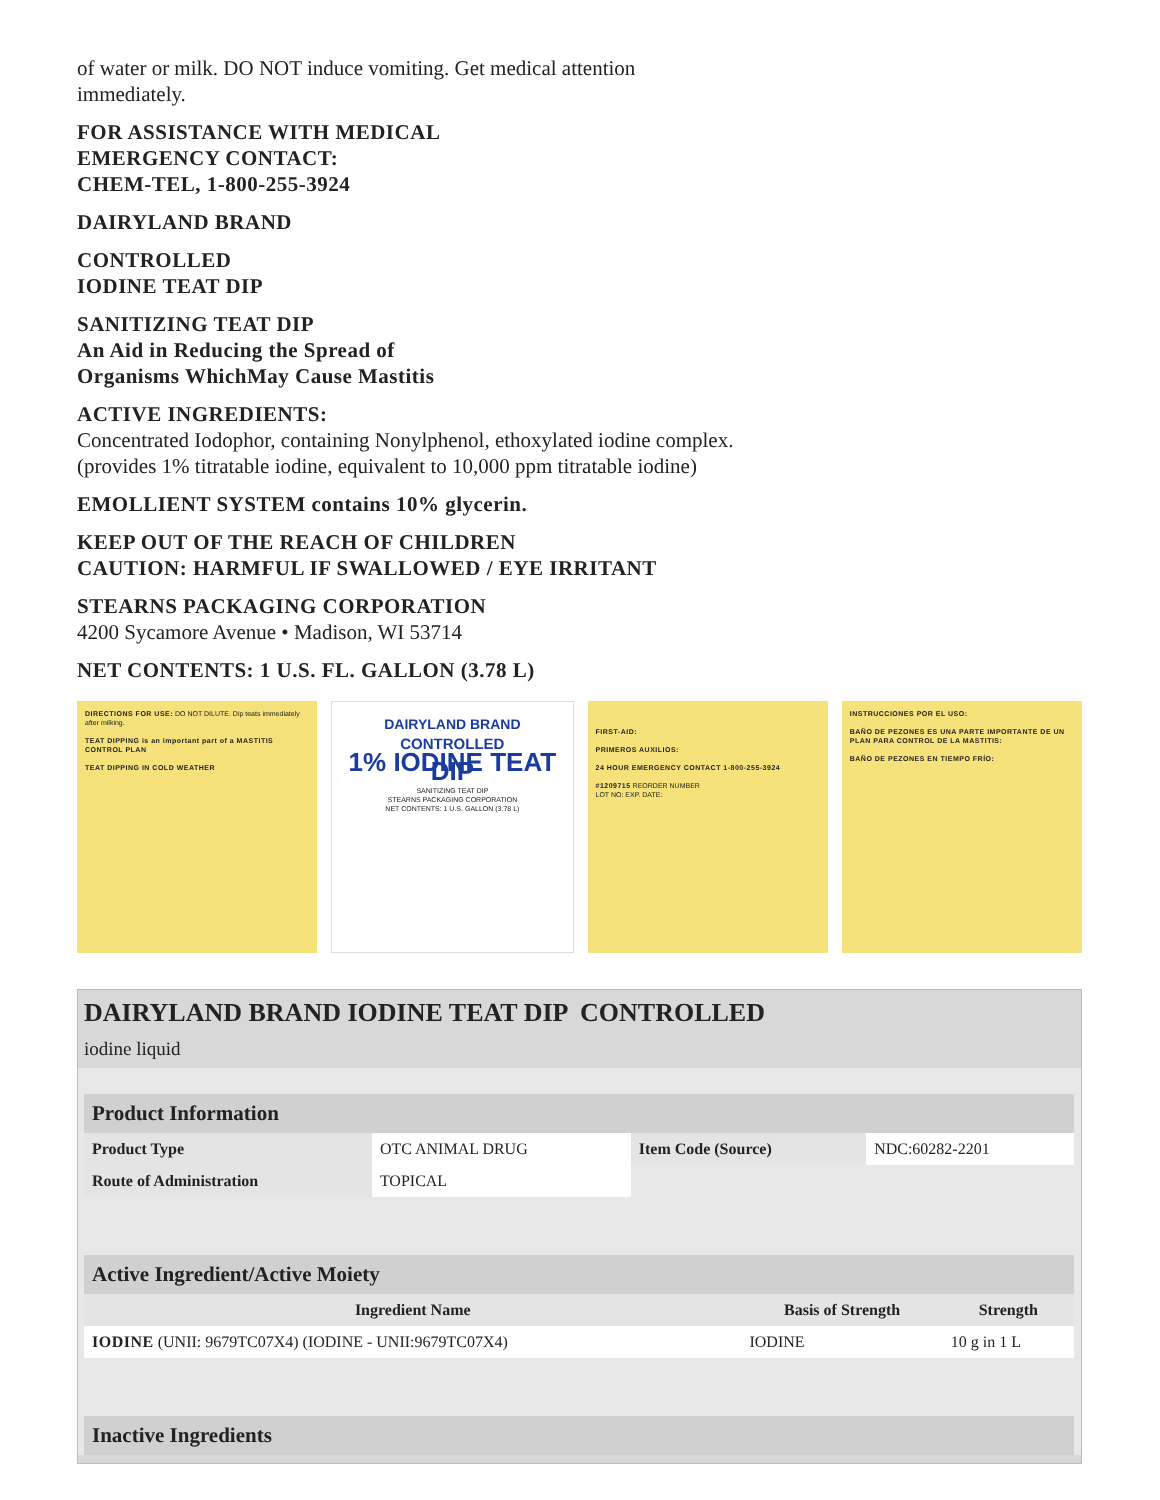of water or milk. DO NOT induce vomiting. Get medical attention
immediately.
FOR ASSISTANCE WITH MEDICAL
EMERGENCY CONTACT:
CHEM-TEL, 1-800-255-3924
DAIRYLAND BRAND
CONTROLLED
IODINE TEAT DIP
SANITIZING TEAT DIP
An Aid in Reducing the Spread of
Organisms WhichMay Cause Mastitis
ACTIVE INGREDIENTS:
Concentrated Iodophor, containing Nonylphenol, ethoxylated iodine complex.
(provides 1% titratable iodine, equivalent to 10,000 ppm titratable iodine)
EMOLLIENT SYSTEM contains 10% glycerin.
KEEP OUT OF THE REACH OF CHILDREN
CAUTION: HARMFUL IF SWALLOWED / EYE IRRITANT
STEARNS PACKAGING CORPORATION
4200 Sycamore Avenue • Madison, WI 53714
NET CONTENTS: 1 U.S. FL. GALLON (3.78 L)
DIRECTIONS FOR USE: DO NOT DILUTE. Dip teats immediately after milking.
TEAT DIPPING is an important part of a MASTITIS CONTROL PLAN
TEAT DIPPING IN COLD WEATHER
DAIRYLAND BRAND
CONTROLLED
1% IODINE TEAT DIP
SANITIZING TEAT DIP
STEARNS PACKAGING CORPORATION
NET CONTENTS: 1 U.S. GALLON (3.78 L)
FIRST-AID:
PRIMEROS AUXILIOS:
24 HOUR EMERGENCY CONTACT 1-800-255-3924
#1209715 REORDER NUMBER
LOT NO: EXP. DATE:
INSTRUCCIONES POR EL USO:
BAÑO DE PEZONES ES UNA PARTE IMPORTANTE DE UN PLAN PARA CONTROL DE LA MASTITIS:
BAÑO DE PEZONES EN TIEMPO FRÍO:
DAIRYLAND BRAND IODINE TEAT DIP CONTROLLED
iodine liquid
| Product Information | | | |
| Product Type | OTC ANIMAL DRUG | Item Code (Source) | NDC:60282-2201 |
| Route of Administration | TOPICAL | | |
| Active Ingredient/Active Moiety | | |
| Ingredient Name | Basis of Strength | Strength |
| IODINE (UNII: 9679TC07X4) (IODINE - UNII:9679TC07X4) | IODINE | 10 g in 1 L |
| Inactive Ingredients |